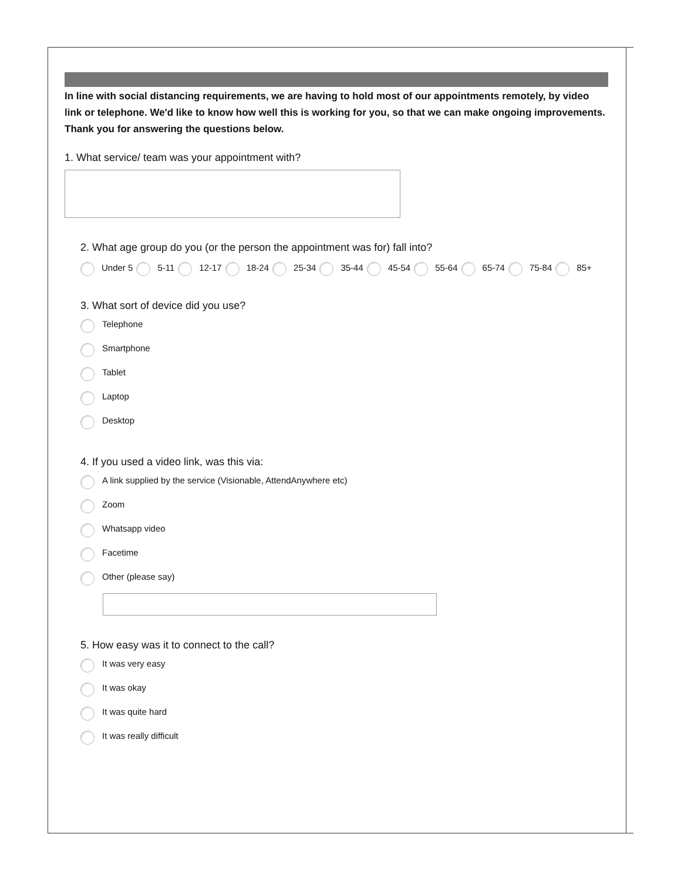In line with social distancing requirements, we are having to hold most of our appointments remotely, by video link or telephone. We'd like to know how well this is working for you, so that we can make ongoing improvements. Thank you for answering the questions below.
1. What service/ team was your appointment with?
2. What age group do you (or the person the appointment was for) fall into?
Under 5 5-11 12-17 18-24 25-34 35-44 45-54 55-64 65-74 75-84 85+
3. What sort of device did you use?
Telephone
Smartphone
Tablet
Laptop
Desktop
4. If you used a video link, was this via:
A link supplied by the service (Visionable, AttendAnywhere etc)
Zoom
Whatsapp video
Facetime
Other (please say)
5. How easy was it to connect to the call?
It was very easy
It was okay
It was quite hard
It was really difficult